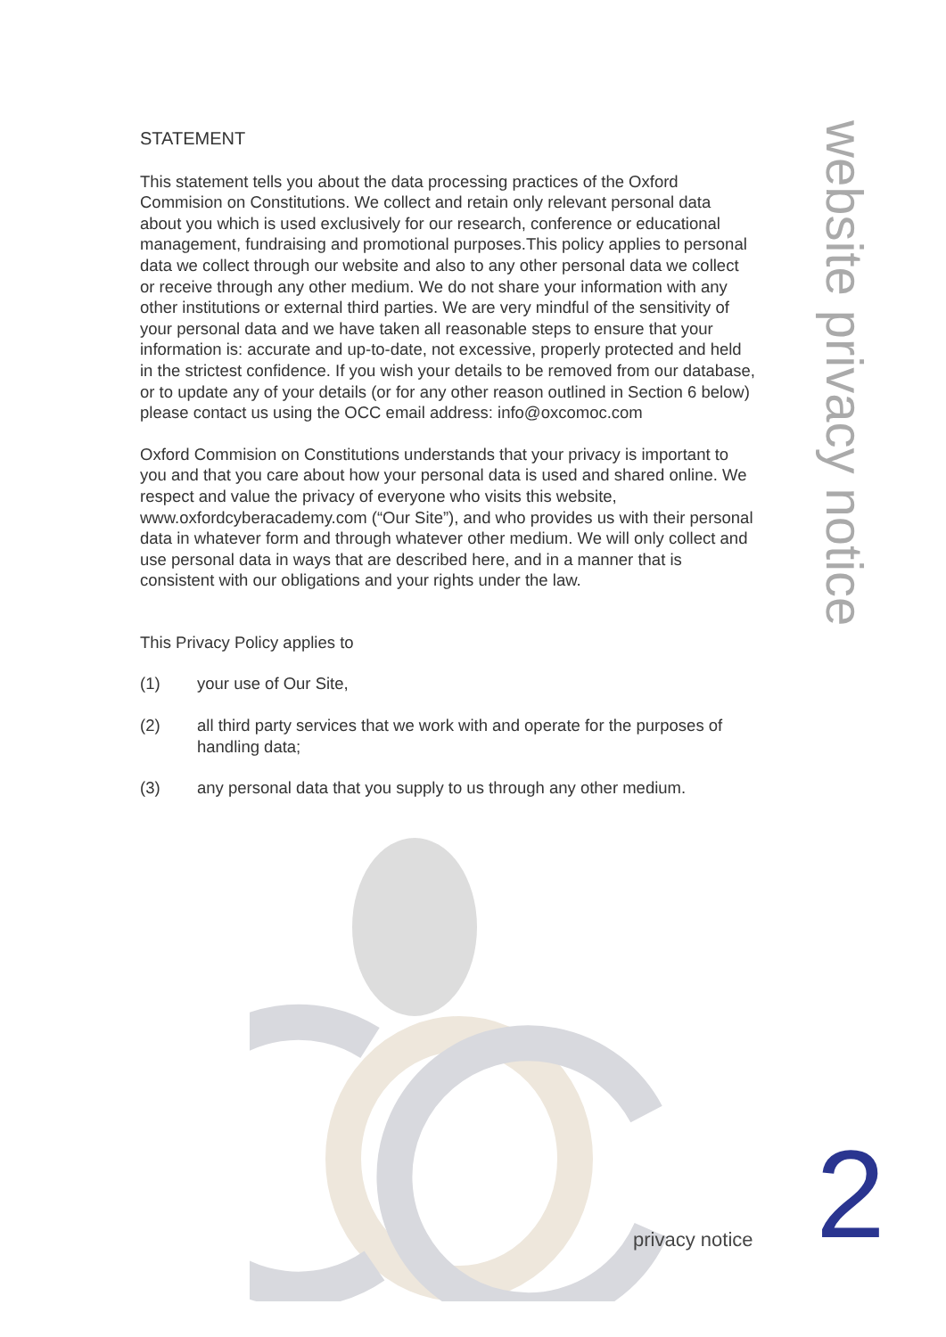website privacy notice
STATEMENT
This statement tells you about the data processing practices of the Oxford Commision on Constitutions. We collect and retain only relevant personal data about you which is used exclusively for our research, conference or educational management, fundraising and promotional purposes.This policy applies to personal data we collect through our website and also to any other personal data we collect or receive through any other medium. We do not share your information with any other institutions or external third parties. We are very mindful of the sensitivity of your personal data and we have taken all reasonable steps to ensure that your information is: accurate and up-to-date, not excessive, properly protected and held in the strictest confidence. If you wish your details to be removed from our database, or to update any of your details (or for any other reason outlined in Section 6 below) please contact us using the OCC email address: info@oxcomoc.com
Oxford Commision on Constitutions understands that your privacy is important to you and that you care about how your personal data is used and shared online. We respect and value the privacy of everyone who visits this website, www.oxfordcyberacademy.com (“Our Site”), and who provides us with their personal data in whatever form and through whatever other medium. We will only collect and use personal data in ways that are described here, and in a manner that is consistent with our obligations and your rights under the law.
This Privacy Policy applies to
(1) your use of Our Site,
(2) all third party services that we work with and operate for the purposes of handling data;
(3) any personal data that you supply to us through any other medium.
privacy notice 2